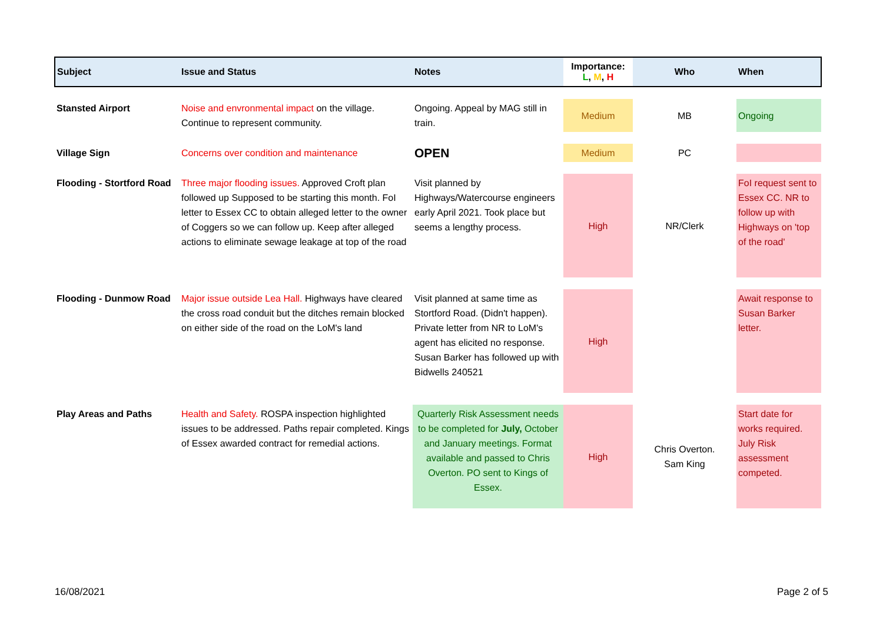| Subject | Issue and Status | Notes | Importance: L , M , H | Who | When |
| --- | --- | --- | --- | --- | --- |
| Stansted Airport | Noise and envronmental impact on the village. Continue to represent community. | Ongoing. Appeal by MAG still in train. | Medium | MB | Ongoing |
| Village Sign | Concerns over condition and maintenance | OPEN | Medium | PC | |
| Flooding - Stortford Road | Three major flooding issues. Approved Croft plan followed up Supposed to be starting this month. FoI letter to Essex CC to obtain alleged letter to the owner of Coggers so we can follow up. Keep after alleged actions to eliminate sewage leakage at top of the road | Visit planned by Highways/Watercourse engineers early April 2021. Took place but seems a lengthy process. | High | NR/Clerk | FoI request sent to Essex CC. NR to follow up with Highways on 'top of the road' |
| Flooding - Dunmow Road | Major issue outside Lea Hall. Highways have cleared the cross road conduit but the ditches remain blocked on either side of the road on the LoM's land | Visit planned at same time as Stortford Road. (Didn't happen). Private letter from NR to LoM's agent has elicited no response. Susan Barker has followed up with Bidwells 240521 | High | | Await response to Susan Barker letter. |
| Play Areas and Paths | Health and Safety. ROSPA inspection highlighted issues to be addressed. Paths repair completed. Kings of Essex awarded contract for remedial actions. | Quarterly Risk Assessment needs to be completed for July, October and January meetings. Format available and passed to Chris Overton. PO sent to Kings of Essex. | High | Chris Overton. Sam King | Start date for works required. July Risk assessment competed. |
16/08/2021 Page 2 of 5